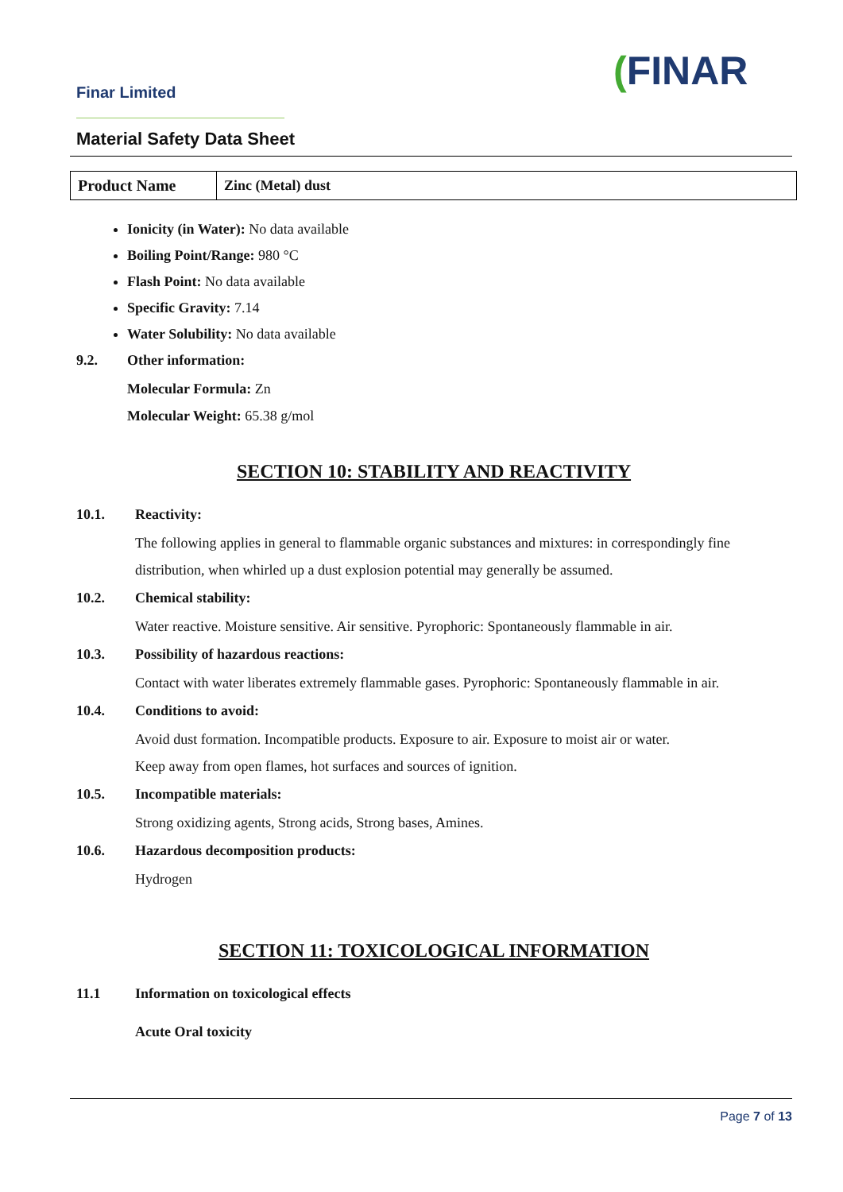Finar Limited (FINAR
Material Safety Data Sheet
| Product Name | Zinc (Metal) dust |
Ionicity (in Water): No data available
Boiling Point/Range: 980 °C
Flash Point: No data available
Specific Gravity: 7.14
Water Solubility: No data available
9.2. Other information:
Molecular Formula: Zn
Molecular Weight: 65.38 g/mol
SECTION 10: STABILITY AND REACTIVITY
10.1. Reactivity:
The following applies in general to flammable organic substances and mixtures: in correspondingly fine distribution, when whirled up a dust explosion potential may generally be assumed.
10.2. Chemical stability:
Water reactive. Moisture sensitive. Air sensitive. Pyrophoric: Spontaneously flammable in air.
10.3. Possibility of hazardous reactions:
Contact with water liberates extremely flammable gases. Pyrophoric: Spontaneously flammable in air.
10.4. Conditions to avoid:
Avoid dust formation. Incompatible products. Exposure to air. Exposure to moist air or water.
Keep away from open flames, hot surfaces and sources of ignition.
10.5. Incompatible materials:
Strong oxidizing agents, Strong acids, Strong bases, Amines.
10.6. Hazardous decomposition products:
Hydrogen
SECTION 11: TOXICOLOGICAL INFORMATION
11.1 Information on toxicological effects
Acute Oral toxicity
Page 7 of 13